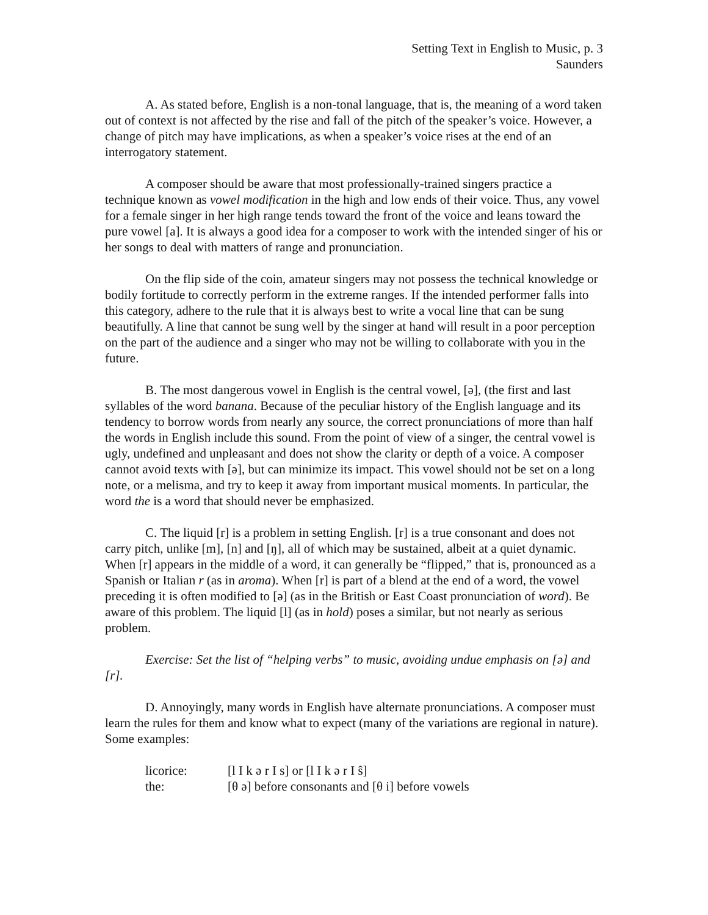Setting Text in English to Music, p. 3
Saunders
A. As stated before, English is a non-tonal language, that is, the meaning of a word taken out of context is not affected by the rise and fall of the pitch of the speaker’s voice. However, a change of pitch may have implications, as when a speaker’s voice rises at the end of an interrogatory statement.
A composer should be aware that most professionally-trained singers practice a technique known as vowel modification in the high and low ends of their voice. Thus, any vowel for a female singer in her high range tends toward the front of the voice and leans toward the pure vowel [a]. It is always a good idea for a composer to work with the intended singer of his or her songs to deal with matters of range and pronunciation.
On the flip side of the coin, amateur singers may not possess the technical knowledge or bodily fortitude to correctly perform in the extreme ranges. If the intended performer falls into this category, adhere to the rule that it is always best to write a vocal line that can be sung beautifully. A line that cannot be sung well by the singer at hand will result in a poor perception on the part of the audience and a singer who may not be willing to collaborate with you in the future.
B. The most dangerous vowel in English is the central vowel, [ə], (the first and last syllables of the word banana. Because of the peculiar history of the English language and its tendency to borrow words from nearly any source, the correct pronunciations of more than half the words in English include this sound. From the point of view of a singer, the central vowel is ugly, undefined and unpleasant and does not show the clarity or depth of a voice. A composer cannot avoid texts with [ə], but can minimize its impact. This vowel should not be set on a long note, or a melisma, and try to keep it away from important musical moments. In particular, the word the is a word that should never be emphasized.
C. The liquid [r] is a problem in setting English. [r] is a true consonant and does not carry pitch, unlike [m], [n] and [ŋ], all of which may be sustained, albeit at a quiet dynamic. When [r] appears in the middle of a word, it can generally be “flipped,” that is, pronounced as a Spanish or Italian r (as in aroma). When [r] is part of a blend at the end of a word, the vowel preceding it is often modified to [ə] (as in the British or East Coast pronunciation of word). Be aware of this problem. The liquid [l] (as in hold) poses a similar, but not nearly as serious problem.
Exercise: Set the list of “helping verbs” to music, avoiding undue emphasis on [ə] and [r].
D. Annoyingly, many words in English have alternate pronunciations. A composer must learn the rules for them and know what to expect (many of the variations are regional in nature). Some examples:
| licorice: | [l I k ə r I s] or [l I k ə r I ŝ] |
| the: | [θ ə] before consonants and [θ i] before vowels |